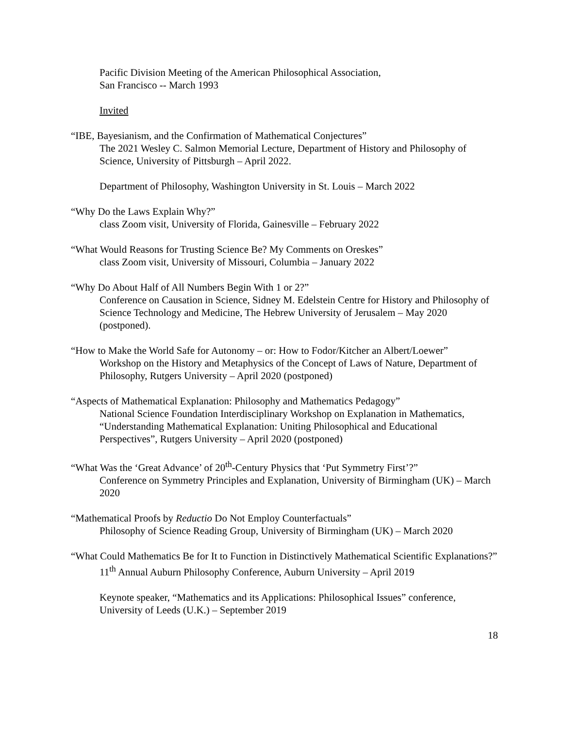Pacific Division Meeting of the American Philosophical Association,
San Francisco -- March 1993
Invited
“IBE, Bayesianism, and the Confirmation of Mathematical Conjectures”
The 2021 Wesley C. Salmon Memorial Lecture, Department of History and Philosophy of Science, University of Pittsburgh – April 2022.
Department of Philosophy, Washington University in St. Louis – March 2022
“Why Do the Laws Explain Why?”
class Zoom visit, University of Florida, Gainesville – February 2022
“What Would Reasons for Trusting Science Be? My Comments on Oreskes”
class Zoom visit, University of Missouri, Columbia – January 2022
“Why Do About Half of All Numbers Begin With 1 or 2?”
Conference on Causation in Science, Sidney M. Edelstein Centre for History and Philosophy of Science Technology and Medicine, The Hebrew University of Jerusalem – May 2020 (postponed).
“How to Make the World Safe for Autonomy – or: How to Fodor/Kitcher an Albert/Loewer”
Workshop on the History and Metaphysics of the Concept of Laws of Nature, Department of Philosophy, Rutgers University – April 2020 (postponed)
“Aspects of Mathematical Explanation: Philosophy and Mathematics Pedagogy”
National Science Foundation Interdisciplinary Workshop on Explanation in Mathematics, “Understanding Mathematical Explanation: Uniting Philosophical and Educational Perspectives”, Rutgers University – April 2020 (postponed)
“What Was the ‘Great Advance’ of 20<sup>th</sup>-Century Physics that ‘Put Symmetry First’?”
Conference on Symmetry Principles and Explanation, University of Birmingham (UK) – March 2020
“Mathematical Proofs by Reductio Do Not Employ Counterfactuals”
Philosophy of Science Reading Group, University of Birmingham (UK) – March 2020
“What Could Mathematics Be for It to Function in Distinctively Mathematical Scientific Explanations?”
11<sup>th</sup> Annual Auburn Philosophy Conference, Auburn University – April 2019
Keynote speaker, “Mathematics and its Applications: Philosophical Issues” conference, University of Leeds (U.K.) – September 2019
18